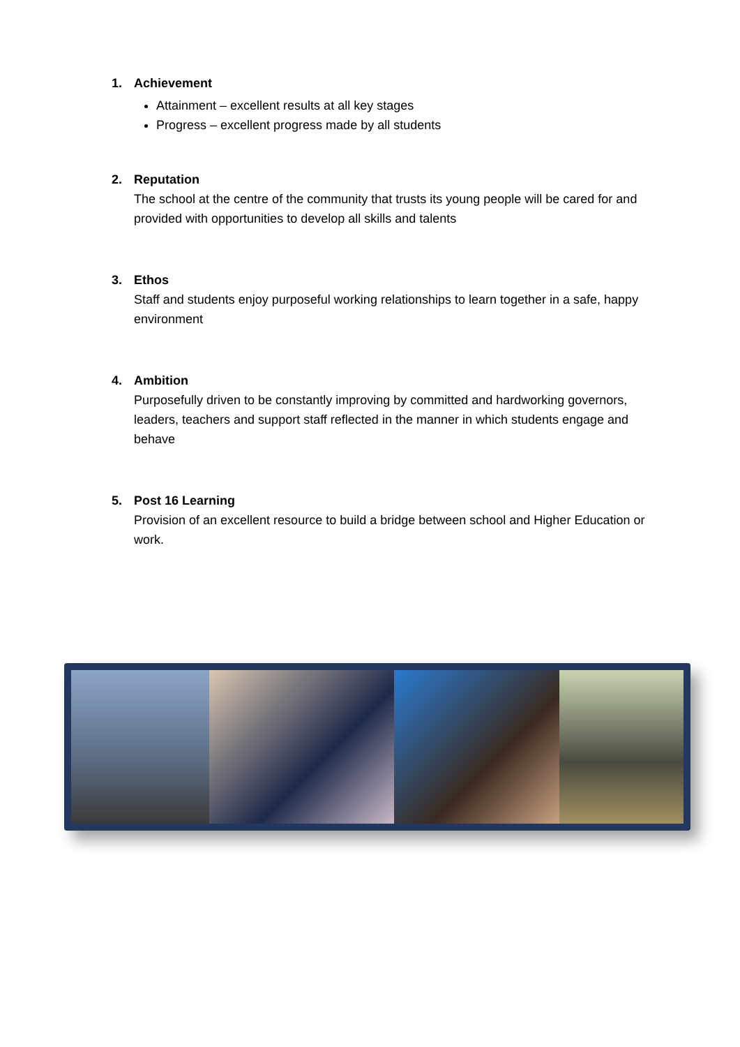1. Achievement
Attainment – excellent results at all key stages
Progress – excellent progress made by all students
2. Reputation
The school at the centre of the community that trusts its young people will be cared for and provided with opportunities to develop all skills and talents
3. Ethos
Staff and students enjoy purposeful working relationships to learn together in a safe, happy environment
4. Ambition
Purposefully driven to be constantly improving by committed and hardworking governors, leaders, teachers and support staff reflected in the manner in which students engage and behave
5. Post 16 Learning
Provision of an excellent resource to build a bridge between school and Higher Education or work.